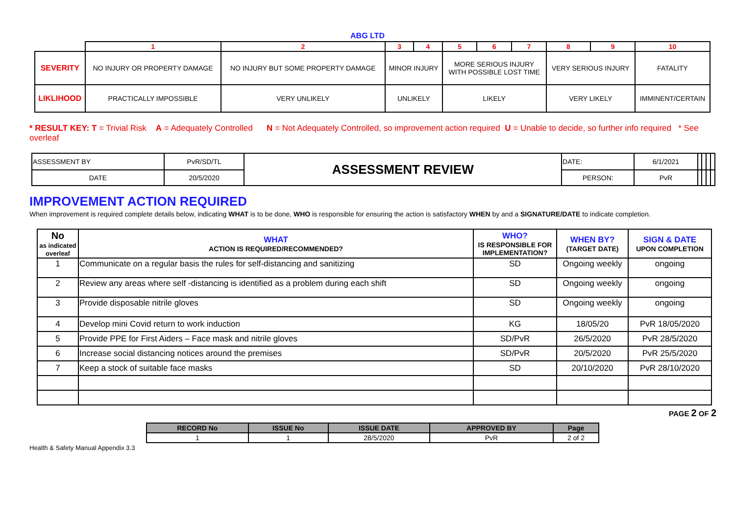ABG LTD
| | 1 | 2 | 3 | 4 | 5 | 6 | 7 | 8 | 9 | 10 |
| SEVERITY | NO INJURY OR PROPERTY DAMAGE | NO INJURY BUT SOME PROPERTY DAMAGE | MINOR INJURY | | MORE SERIOUS INJURY WITH POSSIBLE LOST TIME | | | VERY SERIOUS INJURY | | FATALITY |
| LIKLIHOOD | PRACTICALLY IMPOSSIBLE | VERY UNLIKELY | UNLIKELY | | LIKELY | | | VERY LIKELY | | IMMINENT/CERTAIN |
* RESULT KEY: T = Trivial Risk A = Adequately Controlled N = Not Adequately Controlled, so improvement action required U = Unable to decide, so further info required * See overleaf
| ASSESSMENT BY | PvR/SD/TL | ASSESSMENT REVIEW | DATE: | 6/1/2021 | | | | |
| DATE | 20/5/2020 | | PERSON: | PvR | | | | |
IMPROVEMENT ACTION REQUIRED
When improvement is required complete details below, indicating WHAT is to be done, WHO is responsible for ensuring the action is satisfactory WHEN by and a SIGNATURE/DATE to indicate completion.
| No as indicated overleaf | WHAT ACTION IS REQUIRED/RECOMMENDED? | WHO? IS RESPONSIBLE FOR IMPLEMENTATION? | WHEN BY? (TARGET DATE) | SIGN & DATE UPON COMPLETION |
| --- | --- | --- | --- | --- |
| 1 | Communicate on a regular basis the rules for self-distancing and sanitizing | SD | Ongoing weekly | ongoing |
| 2 | Review any areas where self -distancing is identified as a problem during each shift | SD | Ongoing weekly | ongoing |
| 3 | Provide disposable nitrile gloves | SD | Ongoing weekly | ongoing |
| 4 | Develop mini Covid return to work induction | KG | 18/05/20 | PvR 18/05/2020 |
| 5 | Provide PPE for First Aiders – Face mask and nitrile gloves | SD/PvR | 26/5/2020 | PvR 28/5/2020 |
| 6 | Increase social distancing notices around the premises | SD/PvR | 20/5/2020 | PvR 25/5/2020 |
| 7 | Keep a stock of suitable face masks | SD | 20/10/2020 | PvR 28/10/2020 |
PAGE 2 OF 2
| RECORD No | ISSUE No | ISSUE DATE | APPROVED BY | Page |
| --- | --- | --- | --- | --- |
| 1 | 1 | 28/5/2020 | PvR | 2 of 2 |
Health & Safety Manual Appendix 3.3